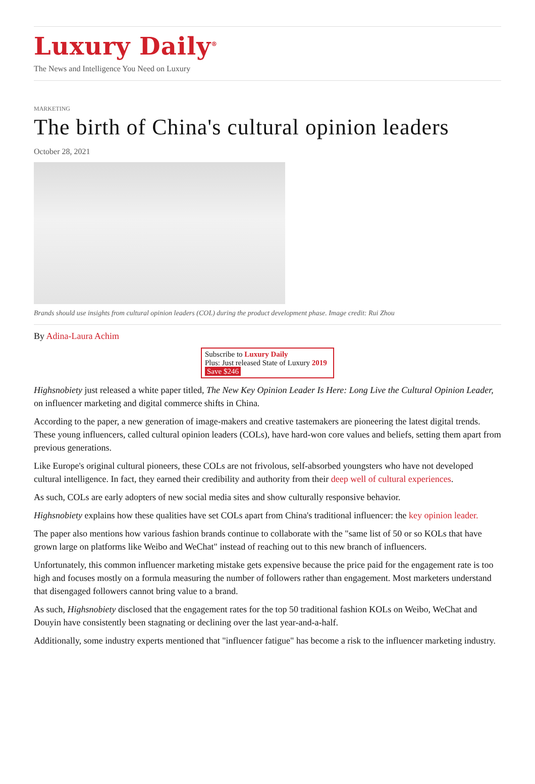Luxury Daily<sup>®</sup>
The News and Intelligence You Need on Luxury
MARKETING
The birth of China's cultural opinion leaders
October 28, 2021
Brands should use insights from cultural opinion leaders (COL) during the product development phase. Image credit: Rui Zhou
By Adina-Laura Achim
Subscribe to Luxury Daily
Plus: Just released State of Luxury 2019 Save $246
Highsnobiety just released a white paper titled, The New Key Opinion Leader Is Here: Long Live the Cultural Opinion Leader, on influencer marketing and digital commerce shifts in China.
According to the paper, a new generation of image-makers and creative tastemakers are pioneering the latest digital trends. These young influencers, called cultural opinion leaders (COLs), have hard-won core values and beliefs, setting them apart from previous generations.
Like Europe's original cultural pioneers, these COLs are not frivolous, self-absorbed youngsters who have not developed cultural intelligence. In fact, they earned their credibility and authority from their deep well of cultural experiences.
As such, COLs are early adopters of new social media sites and show culturally responsive behavior.
Highsnobiety explains how these qualities have set COLs apart from China's traditional influencer: the key opinion leader.
The paper also mentions how various fashion brands continue to collaborate with the "same list of 50 or so KOLs that have grown large on platforms like Weibo and WeChat" instead of reaching out to this new branch of influencers.
Unfortunately, this common influencer marketing mistake gets expensive because the price paid for the engagement rate is too high and focuses mostly on a formula measuring the number of followers rather than engagement. Most marketers understand that disengaged followers cannot bring value to a brand.
As such, Highsnobiety disclosed that the engagement rates for the top 50 traditional fashion KOLs on Weibo, WeChat and Douyin have consistently been stagnating or declining over the last year-and-a-half.
Additionally, some industry experts mentioned that "influencer fatigue" has become a risk to the influencer marketing industry.